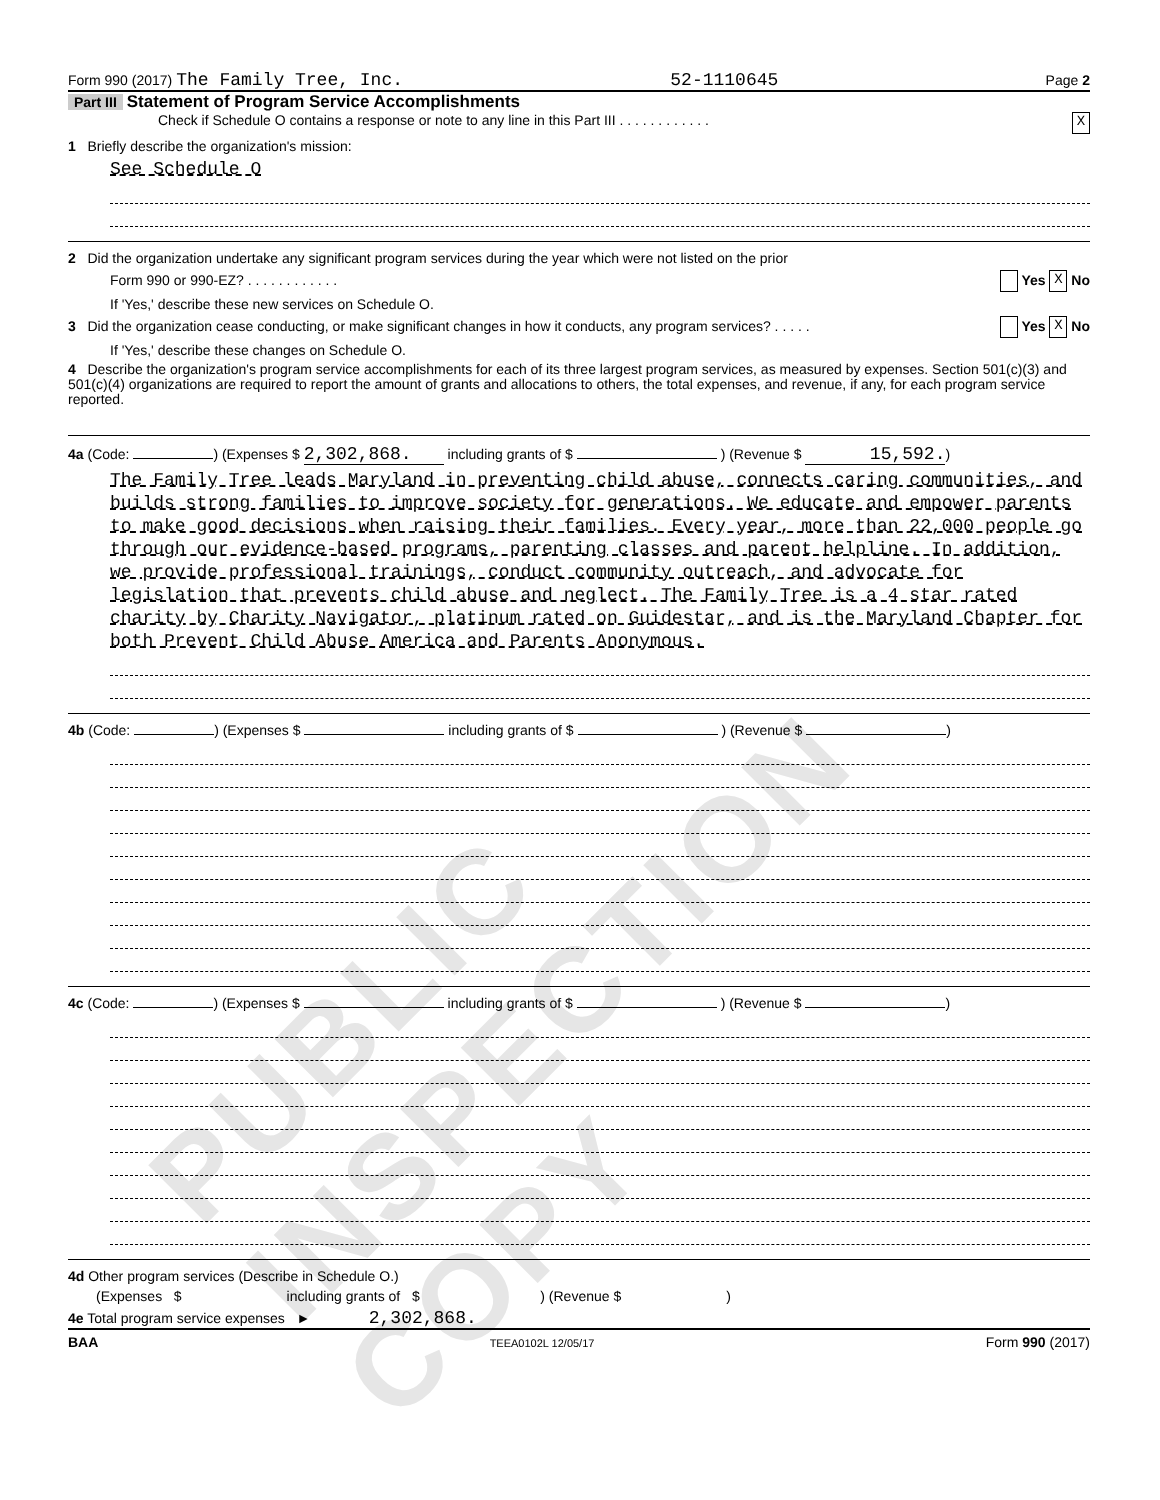PUBLIC INSPECTION COPY
Form 990 (2017) The Family Tree, Inc. 52-1110645 Page 2
Part III Statement of Program Service Accomplishments
Check if Schedule O contains a response or note to any line in this Part III . . . . . . . . . . . . X
1 Briefly describe the organization's mission:
See Schedule O
2 Did the organization undertake any significant program services during the year which were not listed on the prior
Form 990 or 990-EZ? . . . . . . . . . . . . Yes X No
If 'Yes,' describe these new services on Schedule O.
3 Did the organization cease conducting, or make significant changes in how it conducts, any program services? . . . . . Yes X No
If 'Yes,' describe these changes on Schedule O.
4 Describe the organization's program service accomplishments for each of its three largest program services, as measured by expenses. Section 501(c)(3) and 501(c)(4) organizations are required to report the amount of grants and allocations to others, the total expenses, and revenue, if any, for each program service reported.
4a (Code: ) (Expenses $ 2,302,868. including grants of $ ) (Revenue $ 15,592.)
The Family Tree leads Maryland in preventing child abuse, connects caring communities, and builds strong families to improve society for generations. We educate and empower parents to make good decisions when raising their families. Every year, more than 22,000 people go through our evidence-based programs, parenting classes and parent helpline. In addition, we provide professional trainings, conduct community outreach, and advocate for legislation that prevents child abuse and neglect. The Family Tree is a 4 star rated charity by Charity Navigator, platinum rated on Guidestar, and is the Maryland Chapter for both Prevent Child Abuse America and Parents Anonymous.
4b (Code: ) (Expenses $ including grants of $ ) (Revenue $ )
4c (Code: ) (Expenses $ including grants of $ ) (Revenue $ )
4d Other program services (Describe in Schedule O.)
(Expenses $ including grants of $ ) (Revenue $ )
4e Total program service expenses ► 2,302,868.
BAA TEEA0102L 12/05/17 Form 990 (2017)